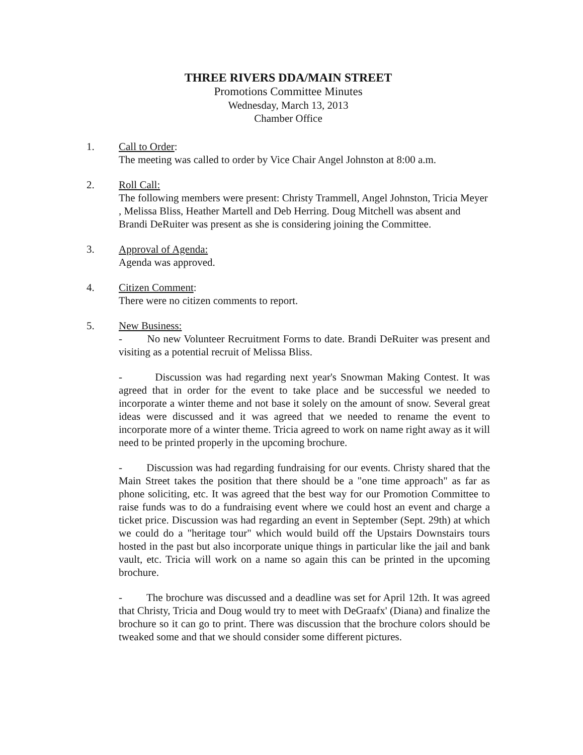THREE RIVERS DDA/MAIN STREET
Promotions Committee Minutes
Wednesday, March 13, 2013
Chamber Office
1. Call to Order:
The meeting was called to order by Vice Chair Angel Johnston at 8:00 a.m.
2. Roll Call:
The following members were present: Christy Trammell, Angel Johnston, Tricia Meyer , Melissa Bliss, Heather Martell and Deb Herring. Doug Mitchell was absent and Brandi DeRuiter was present as she is considering joining the Committee.
3. Approval of Agenda:
Agenda was approved.
4. Citizen Comment:
There were no citizen comments to report.
5. New Business:
- No new Volunteer Recruitment Forms to date. Brandi DeRuiter was present and visiting as a potential recruit of Melissa Bliss.
- Discussion was had regarding next year's Snowman Making Contest. It was agreed that in order for the event to take place and be successful we needed to incorporate a winter theme and not base it solely on the amount of snow. Several great ideas were discussed and it was agreed that we needed to rename the event to incorporate more of a winter theme. Tricia agreed to work on name right away as it will need to be printed properly in the upcoming brochure.
- Discussion was had regarding fundraising for our events. Christy shared that the Main Street takes the position that there should be a "one time approach" as far as phone soliciting, etc. It was agreed that the best way for our Promotion Committee to raise funds was to do a fundraising event where we could host an event and charge a ticket price. Discussion was had regarding an event in September (Sept. 29th) at which we could do a "heritage tour" which would build off the Upstairs Downstairs tours hosted in the past but also incorporate unique things in particular like the jail and bank vault, etc. Tricia will work on a name so again this can be printed in the upcoming brochure.
- The brochure was discussed and a deadline was set for April 12th. It was agreed that Christy, Tricia and Doug would try to meet with DeGraafx' (Diana) and finalize the brochure so it can go to print. There was discussion that the brochure colors should be tweaked some and that we should consider some different pictures.